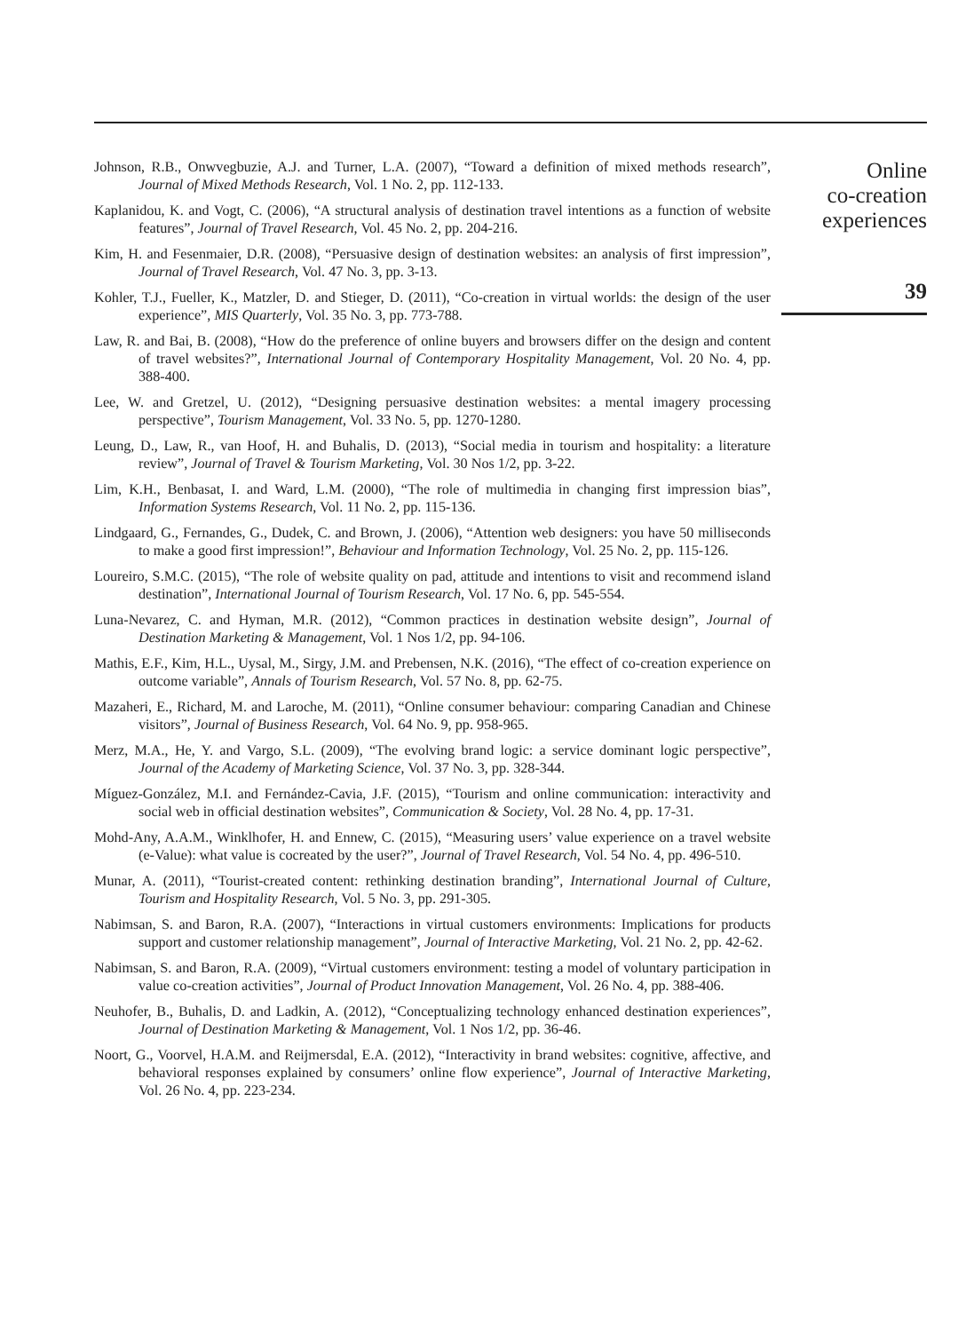Johnson, R.B., Onwvegbuzie, A.J. and Turner, L.A. (2007), “Toward a definition of mixed methods research”, Journal of Mixed Methods Research, Vol. 1 No. 2, pp. 112-133.
Kaplanidou, K. and Vogt, C. (2006), “A structural analysis of destination travel intentions as a function of website features”, Journal of Travel Research, Vol. 45 No. 2, pp. 204-216.
Kim, H. and Fesenmaier, D.R. (2008), “Persuasive design of destination websites: an analysis of first impression”, Journal of Travel Research, Vol. 47 No. 3, pp. 3-13.
Kohler, T.J., Fueller, K., Matzler, D. and Stieger, D. (2011), “Co-creation in virtual worlds: the design of the user experience”, MIS Quarterly, Vol. 35 No. 3, pp. 773-788.
Law, R. and Bai, B. (2008), “How do the preference of online buyers and browsers differ on the design and content of travel websites?”, International Journal of Contemporary Hospitality Management, Vol. 20 No. 4, pp. 388-400.
Lee, W. and Gretzel, U. (2012), “Designing persuasive destination websites: a mental imagery processing perspective”, Tourism Management, Vol. 33 No. 5, pp. 1270-1280.
Leung, D., Law, R., van Hoof, H. and Buhalis, D. (2013), “Social media in tourism and hospitality: a literature review”, Journal of Travel & Tourism Marketing, Vol. 30 Nos 1/2, pp. 3-22.
Lim, K.H., Benbasat, I. and Ward, L.M. (2000), “The role of multimedia in changing first impression bias”, Information Systems Research, Vol. 11 No. 2, pp. 115-136.
Lindgaard, G., Fernandes, G., Dudek, C. and Brown, J. (2006), “Attention web designers: you have 50 milliseconds to make a good first impression!”, Behaviour and Information Technology, Vol. 25 No. 2, pp. 115-126.
Loureiro, S.M.C. (2015), “The role of website quality on pad, attitude and intentions to visit and recommend island destination”, International Journal of Tourism Research, Vol. 17 No. 6, pp. 545-554.
Luna-Nevarez, C. and Hyman, M.R. (2012), “Common practices in destination website design”, Journal of Destination Marketing & Management, Vol. 1 Nos 1/2, pp. 94-106.
Mathis, E.F., Kim, H.L., Uysal, M., Sirgy, J.M. and Prebensen, N.K. (2016), “The effect of co-creation experience on outcome variable”, Annals of Tourism Research, Vol. 57 No. 8, pp. 62-75.
Mazaheri, E., Richard, M. and Laroche, M. (2011), “Online consumer behaviour: comparing Canadian and Chinese visitors”, Journal of Business Research, Vol. 64 No. 9, pp. 958-965.
Merz, M.A., He, Y. and Vargo, S.L. (2009), “The evolving brand logic: a service dominant logic perspective”, Journal of the Academy of Marketing Science, Vol. 37 No. 3, pp. 328-344.
Míguez-González, M.I. and Fernández-Cavia, J.F. (2015), “Tourism and online communication: interactivity and social web in official destination websites”, Communication & Society, Vol. 28 No. 4, pp. 17-31.
Mohd-Any, A.A.M., Winklhofer, H. and Ennew, C. (2015), “Measuring users’ value experience on a travel website (e-Value): what value is cocreated by the user?”, Journal of Travel Research, Vol. 54 No. 4, pp. 496-510.
Munar, A. (2011), “Tourist-created content: rethinking destination branding”, International Journal of Culture, Tourism and Hospitality Research, Vol. 5 No. 3, pp. 291-305.
Nabimsan, S. and Baron, R.A. (2007), “Interactions in virtual customers environments: Implications for products support and customer relationship management”, Journal of Interactive Marketing, Vol. 21 No. 2, pp. 42-62.
Nabimsan, S. and Baron, R.A. (2009), “Virtual customers environment: testing a model of voluntary participation in value co-creation activities”, Journal of Product Innovation Management, Vol. 26 No. 4, pp. 388-406.
Neuhofer, B., Buhalis, D. and Ladkin, A. (2012), “Conceptualizing technology enhanced destination experiences”, Journal of Destination Marketing & Management, Vol. 1 Nos 1/2, pp. 36-46.
Noort, G., Voorvel, H.A.M. and Reijmersdal, E.A. (2012), “Interactivity in brand websites: cognitive, affective, and behavioral responses explained by consumers’ online flow experience”, Journal of Interactive Marketing, Vol. 26 No. 4, pp. 223-234.
Online
co-creation
experiences
39